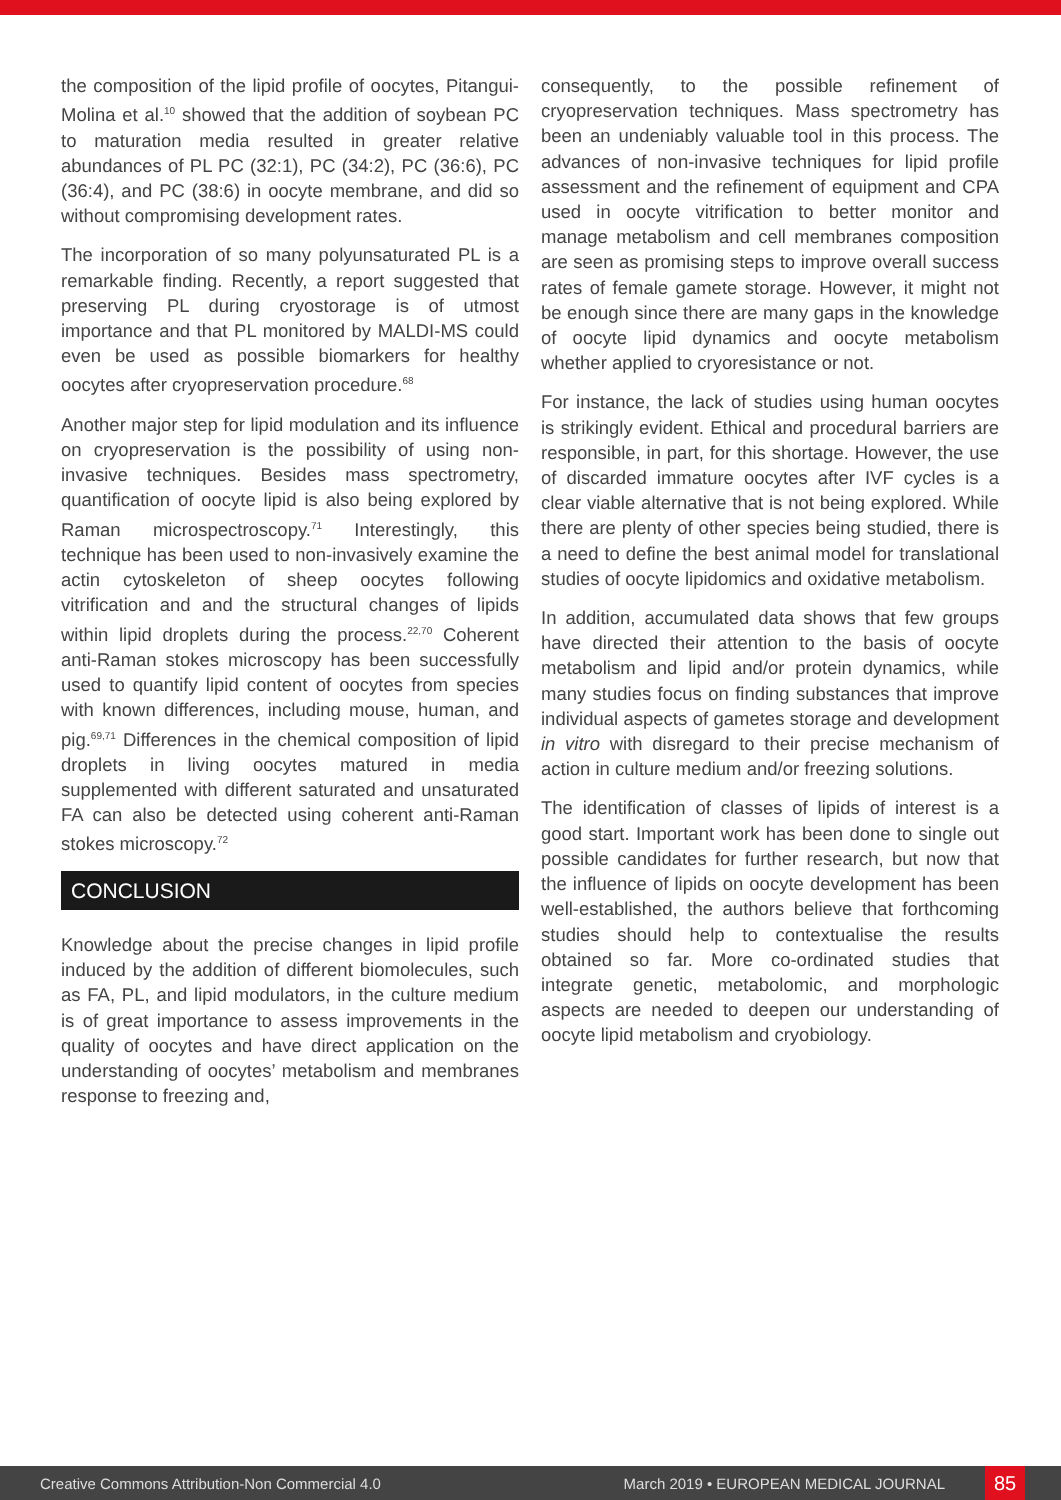the composition of the lipid profile of oocytes, Pitangui-Molina et al.<sup>10</sup> showed that the addition of soybean PC to maturation media resulted in greater relative abundances of PL PC (32:1), PC (34:2), PC (36:6), PC (36:4), and PC (38:6) in oocyte membrane, and did so without compromising development rates.
The incorporation of so many polyunsaturated PL is a remarkable finding. Recently, a report suggested that preserving PL during cryostorage is of utmost importance and that PL monitored by MALDI-MS could even be used as possible biomarkers for healthy oocytes after cryopreservation procedure.<sup>68</sup>
Another major step for lipid modulation and its influence on cryopreservation is the possibility of using non-invasive techniques. Besides mass spectrometry, quantification of oocyte lipid is also being explored by Raman microspectroscopy.<sup>71</sup> Interestingly, this technique has been used to non-invasively examine the actin cytoskeleton of sheep oocytes following vitrification and and the structural changes of lipids within lipid droplets during the process.<sup>22,70</sup> Coherent anti-Raman stokes microscopy has been successfully used to quantify lipid content of oocytes from species with known differences, including mouse, human, and pig.<sup>69,71</sup> Differences in the chemical composition of lipid droplets in living oocytes matured in media supplemented with different saturated and unsaturated FA can also be detected using coherent anti-Raman stokes microscopy.<sup>72</sup>
CONCLUSION
Knowledge about the precise changes in lipid profile induced by the addition of different biomolecules, such as FA, PL, and lipid modulators, in the culture medium is of great importance to assess improvements in the quality of oocytes and have direct application on the understanding of oocytes’ metabolism and membranes response to freezing and,
consequently, to the possible refinement of cryopreservation techniques. Mass spectrometry has been an undeniably valuable tool in this process. The advances of non-invasive techniques for lipid profile assessment and the refinement of equipment and CPA used in oocyte vitrification to better monitor and manage metabolism and cell membranes composition are seen as promising steps to improve overall success rates of female gamete storage. However, it might not be enough since there are many gaps in the knowledge of oocyte lipid dynamics and oocyte metabolism whether applied to cryoresistance or not.
For instance, the lack of studies using human oocytes is strikingly evident. Ethical and procedural barriers are responsible, in part, for this shortage. However, the use of discarded immature oocytes after IVF cycles is a clear viable alternative that is not being explored. While there are plenty of other species being studied, there is a need to define the best animal model for translational studies of oocyte lipidomics and oxidative metabolism.
In addition, accumulated data shows that few groups have directed their attention to the basis of oocyte metabolism and lipid and/or protein dynamics, while many studies focus on finding substances that improve individual aspects of gametes storage and development in vitro with disregard to their precise mechanism of action in culture medium and/or freezing solutions.
The identification of classes of lipids of interest is a good start. Important work has been done to single out possible candidates for further research, but now that the influence of lipids on oocyte development has been well-established, the authors believe that forthcoming studies should help to contextualise the results obtained so far. More co-ordinated studies that integrate genetic, metabolomic, and morphologic aspects are needed to deepen our understanding of oocyte lipid metabolism and cryobiology.
Creative Commons Attribution-Non Commercial 4.0 March 2019 • EUROPEAN MEDICAL JOURNAL 85